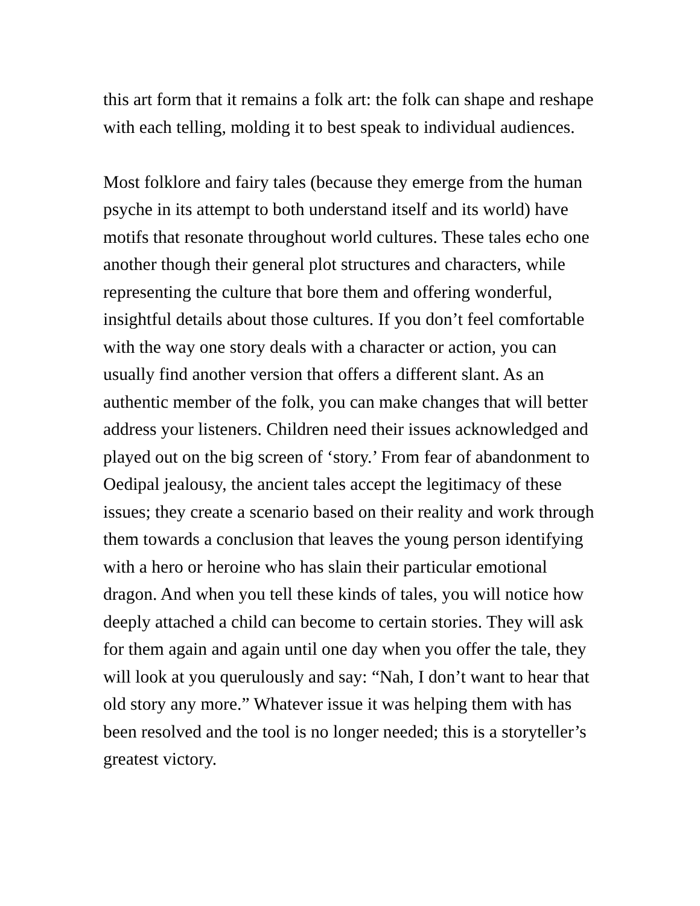this art form that it remains a folk art: the folk can shape and reshape with each telling, molding it to best speak to individual audiences.
Most folklore and fairy tales (because they emerge from the human psyche in its attempt to both understand itself and its world) have motifs that resonate throughout world cultures. These tales echo one another though their general plot structures and characters, while representing the culture that bore them and offering wonderful, insightful details about those cultures. If you don’t feel comfortable with the way one story deals with a character or action, you can usually find another version that offers a different slant. As an authentic member of the folk, you can make changes that will better address your listeners. Children need their issues acknowledged and played out on the big screen of ‘story.’ From fear of abandonment to Oedipal jealousy, the ancient tales accept the legitimacy of these issues; they create a scenario based on their reality and work through them towards a conclusion that leaves the young person identifying with a hero or heroine who has slain their particular emotional dragon. And when you tell these kinds of tales, you will notice how deeply attached a child can become to certain stories. They will ask for them again and again until one day when you offer the tale, they will look at you querulously and say: “Nah, I don’t want to hear that old story any more.” Whatever issue it was helping them with has been resolved and the tool is no longer needed; this is a storyteller’s greatest victory.